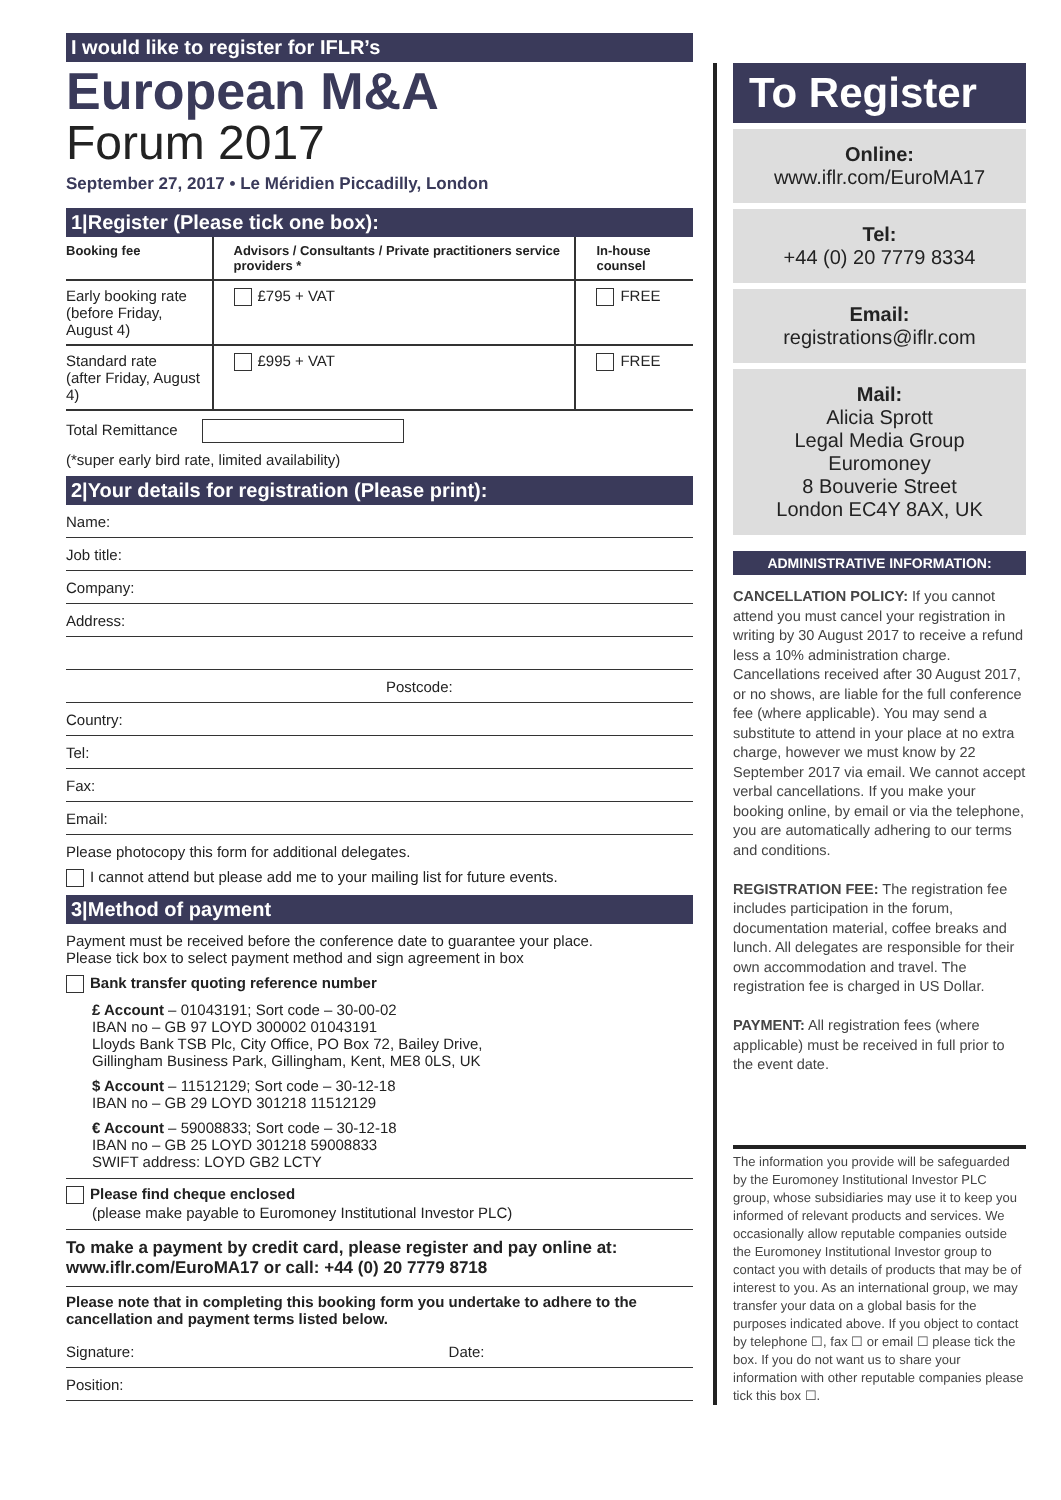I would like to register for IFLR’s
European M&A
Forum 2017
September 27, 2017 • Le Méridien Piccadilly, London
1|Register (Please tick one box):
| Booking fee | Advisors / Consultants / Private practitioners service providers * | In-house counsel |
| --- | --- | --- |
| Early booking rate (before Friday, August 4) | £795 + VAT | FREE |
| Standard rate (after Friday, August 4) | £995 + VAT | FREE |
Total Remittance
(*super early bird rate, limited availability)
2|Your details for registration (Please print):
Name:
Job title:
Company:
Address:
Postcode:
Country:
Tel:
Fax:
Email:
Please photocopy this form for additional delegates.
I cannot attend but please add me to your mailing list for future events.
3|Method of payment
Payment must be received before the conference date to guarantee your place.
Please tick box to select payment method and sign agreement in box
Bank transfer quoting reference number
£ Account – 01043191; Sort code – 30-00-02
IBAN no – GB 97 LOYD 300002 01043191
Lloyds Bank TSB Plc, City Office, PO Box 72, Bailey Drive,
Gillingham Business Park, Gillingham, Kent, ME8 0LS, UK
$ Account – 11512129; Sort code – 30-12-18
IBAN no – GB 29 LOYD 301218 11512129
€ Account – 59008833; Sort code – 30-12-18
IBAN no – GB 25 LOYD 301218 59008833
SWIFT address: LOYD GB2 LCTY
Please find cheque enclosed
(please make payable to Euromoney Institutional Investor PLC)
To make a payment by credit card, please register and pay online at:
www.iflr.com/EuroMA17 or call: +44 (0) 20 7779 8718
Please note that in completing this booking form you undertake to adhere to the cancellation and payment terms listed below.
Signature: Date:
Position:
To Register
Online:
www.iflr.com/EuroMA17
Tel:
+44 (0) 20 7779 8334
Email:
registrations@iflr.com
Mail:
Alicia Sprott
Legal Media Group
Euromoney
8 Bouverie Street
London EC4Y 8AX, UK
ADMINISTRATIVE INFORMATION:
CANCELLATION POLICY: If you cannot attend you must cancel your registration in writing by 30 August 2017 to receive a refund less a 10% administration charge. Cancellations received after 30 August 2017, or no shows, are liable for the full conference fee (where applicable). You may send a substitute to attend in your place at no extra charge, however we must know by 22 September 2017 via email. We cannot accept verbal cancellations. If you make your booking online, by email or via the telephone, you are automatically adhering to our terms and conditions.
REGISTRATION FEE: The registration fee includes participation in the forum, documentation material, coffee breaks and lunch. All delegates are responsible for their own accommodation and travel. The registration fee is charged in US Dollar.
PAYMENT: All registration fees (where applicable) must be received in full prior to the event date.
The information you provide will be safeguarded by the Euromoney Institutional Investor PLC group, whose subsidiaries may use it to keep you informed of relevant products and services. We occasionally allow reputable companies outside the Euromoney Institutional Investor group to contact you with details of products that may be of interest to you. As an international group, we may transfer your data on a global basis for the purposes indicated above. If you object to contact by telephone ☐, fax ☐ or email ☐ please tick the box. If you do not want us to share your information with other reputable companies please tick this box ☐.